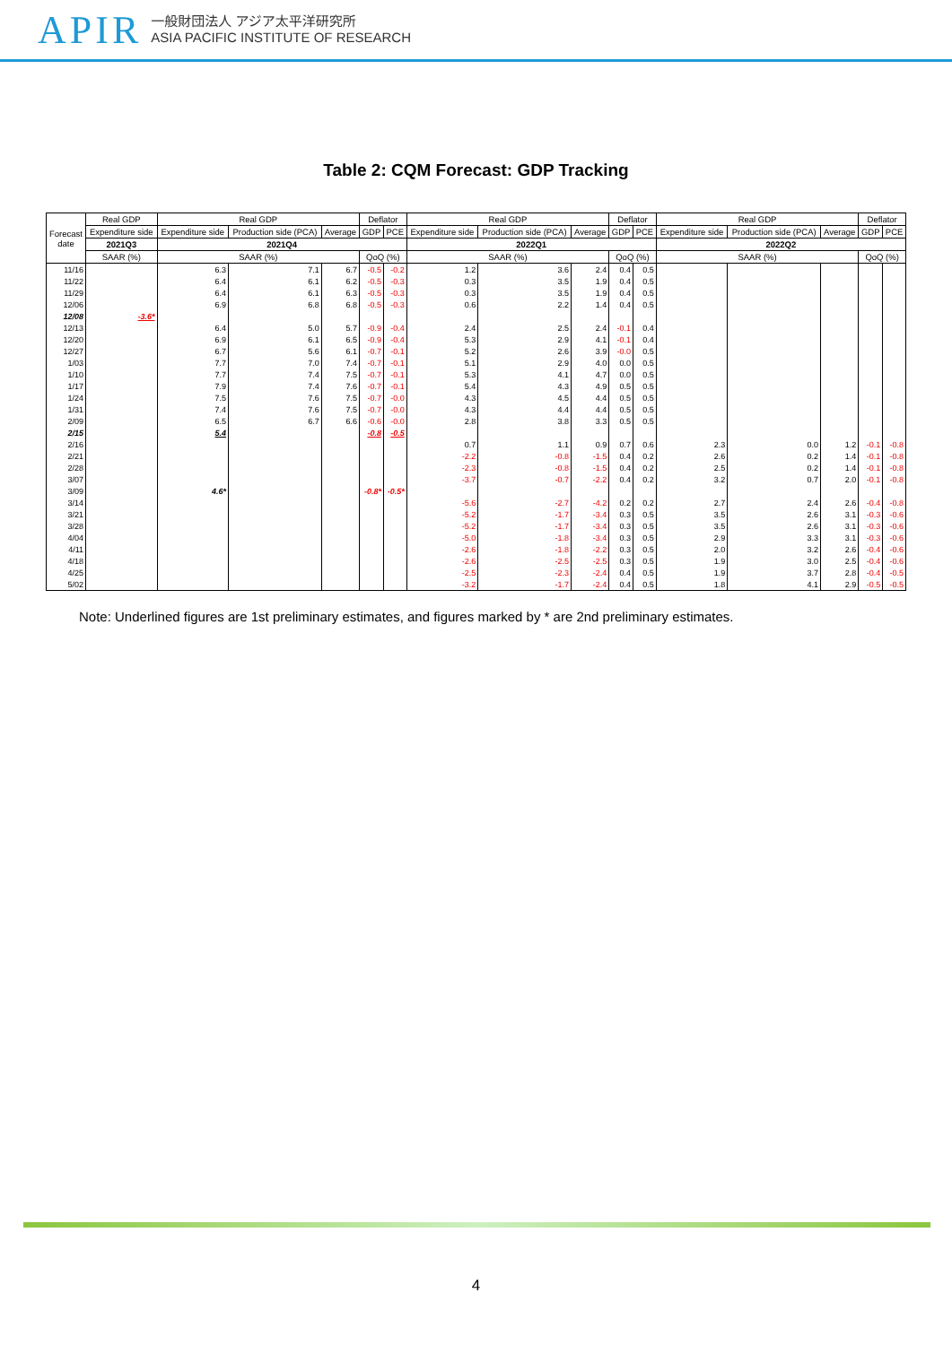APIR
一般財団法人 アジア太平洋研究所
ASIA PACIFIC INSTITUTE OF RESEARCH
Table 2: CQM Forecast: GDP Tracking
| Forecast date | Real GDP | Real GDP | | | Deflator | | Real GDP | | | Deflator | | Real GDP | | | Deflator | |
| --- | --- | --- | --- | --- | --- | --- | --- | --- | --- | --- | --- | --- | --- | --- | --- | --- |
| | Expenditure side | Expenditure side | Production side (PCA) | Average | GDP | PCE | Expenditure side | Production side (PCA) | Average | GDP | PCE | Expenditure side | Production side (PCA) | Average | GDP | PCE |
| | 2021Q3 | 2021Q4 | | | | | 2022Q1 | | | | | 2022Q2 | | | | |
| | SAAR (%) | SAAR (%) | | | QoQ (%) | | SAAR (%) | | | QoQ (%) | | SAAR (%) | | | QoQ (%) | |
| 11/16 | | 6.3 | 7.1 | 6.7 | -0.5 | -0.2 | 1.2 | 3.6 | 2.4 | 0.4 | 0.5 | | | | | |
| 11/22 | | 6.4 | 6.1 | 6.2 | -0.5 | -0.3 | 0.3 | 3.5 | 1.9 | 0.4 | 0.5 | | | | | |
| 11/29 | | 6.4 | 6.1 | 6.3 | -0.5 | -0.3 | 0.3 | 3.5 | 1.9 | 0.4 | 0.5 | | | | | |
| 12/06 | | 6.9 | 6.8 | 6.8 | -0.5 | -0.3 | 0.6 | 2.2 | 1.4 | 0.4 | 0.5 | | | | | |
| 12/08 | -3.6* | | | | | | | | | | | | | | | |
| 12/13 | | 6.4 | 5.0 | 5.7 | -0.9 | -0.4 | 2.4 | 2.5 | 2.4 | -0.1 | 0.4 | | | | | |
| 12/20 | | 6.9 | 6.1 | 6.5 | -0.9 | -0.4 | 5.3 | 2.9 | 4.1 | -0.1 | 0.4 | | | | | |
| 12/27 | | 6.7 | 5.6 | 6.1 | -0.7 | -0.1 | 5.2 | 2.6 | 3.9 | -0.0 | 0.5 | | | | | |
| 1/03 | | 7.7 | 7.0 | 7.4 | -0.7 | -0.1 | 5.1 | 2.9 | 4.0 | 0.0 | 0.5 | | | | | |
| 1/10 | | 7.7 | 7.4 | 7.5 | -0.7 | -0.1 | 5.3 | 4.1 | 4.7 | 0.0 | 0.5 | | | | | |
| 1/17 | | 7.9 | 7.4 | 7.6 | -0.7 | -0.1 | 5.4 | 4.3 | 4.9 | 0.5 | 0.5 | | | | | |
| 1/24 | | 7.5 | 7.6 | 7.5 | -0.7 | -0.0 | 4.3 | 4.5 | 4.4 | 0.5 | 0.5 | | | | | |
| 1/31 | | 7.4 | 7.6 | 7.5 | -0.7 | -0.0 | 4.3 | 4.4 | 4.4 | 0.5 | 0.5 | | | | | |
| 2/09 | | 6.5 | 6.7 | 6.6 | -0.6 | -0.0 | 2.8 | 3.8 | 3.3 | 0.5 | 0.5 | | | | | |
| 2/15 | | 5.4 | | | -0.8 | -0.5 | | | | | | | | | | |
| 2/16 | | | | | | | 0.7 | 1.1 | 0.9 | 0.7 | 0.6 | 2.3 | 0.0 | 1.2 | -0.1 | -0.8 |
| 2/21 | | | | | | | -2.2 | -0.8 | -1.5 | 0.4 | 0.2 | 2.6 | 0.2 | 1.4 | -0.1 | -0.8 |
| 2/28 | | | | | | | -2.3 | -0.8 | -1.5 | 0.4 | 0.2 | 2.5 | 0.2 | 1.4 | -0.1 | -0.8 |
| 3/07 | | | | | | | -3.7 | -0.7 | -2.2 | 0.4 | 0.2 | 3.2 | 0.7 | 2.0 | -0.1 | -0.8 |
| 3/09 | | 4.6* | | | -0.8* | -0.5* | | | | | | | | | | |
| 3/14 | | | | | | | -5.6 | -2.7 | -4.2 | 0.2 | 0.2 | 2.7 | 2.4 | 2.6 | -0.4 | -0.8 |
| 3/21 | | | | | | | -5.2 | -1.7 | -3.4 | 0.3 | 0.5 | 3.5 | 2.6 | 3.1 | -0.3 | -0.6 |
| 3/28 | | | | | | | -5.2 | -1.7 | -3.4 | 0.3 | 0.5 | 3.5 | 2.6 | 3.1 | -0.3 | -0.6 |
| 4/04 | | | | | | | -5.0 | -1.8 | -3.4 | 0.3 | 0.5 | 2.9 | 3.3 | 3.1 | -0.3 | -0.6 |
| 4/11 | | | | | | | -2.6 | -1.8 | -2.2 | 0.3 | 0.5 | 2.0 | 3.2 | 2.6 | -0.4 | -0.6 |
| 4/18 | | | | | | | -2.6 | -2.5 | -2.5 | 0.3 | 0.5 | 1.9 | 3.0 | 2.5 | -0.4 | -0.6 |
| 4/25 | | | | | | | -2.5 | -2.3 | -2.4 | 0.4 | 0.5 | 1.9 | 3.7 | 2.8 | -0.4 | -0.5 |
| 5/02 | | | | | | | -3.2 | -1.7 | -2.4 | 0.4 | 0.5 | 1.8 | 4.1 | 2.9 | -0.5 | -0.5 |
Note: Underlined figures are 1st preliminary estimates, and figures marked by * are 2nd preliminary estimates.
4